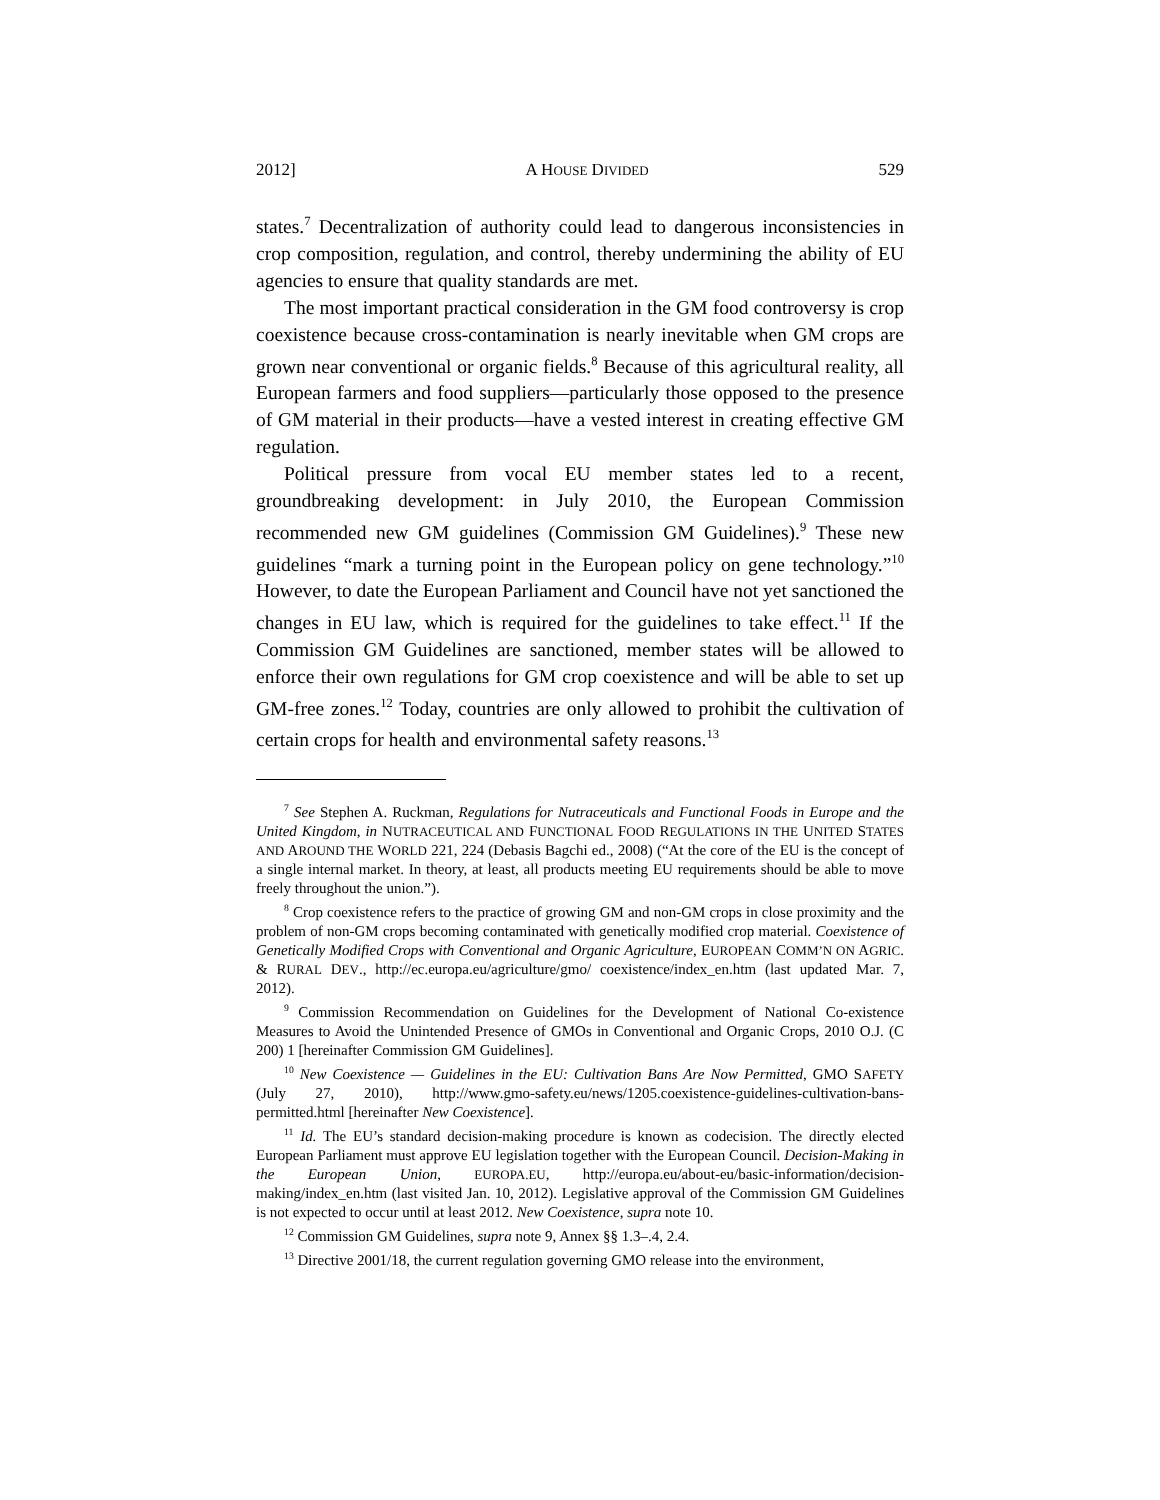2012] A HOUSE DIVIDED 529
states.<sup>7</sup> Decentralization of authority could lead to dangerous inconsistencies in crop composition, regulation, and control, thereby undermining the ability of EU agencies to ensure that quality standards are met.
The most important practical consideration in the GM food controversy is crop coexistence because cross-contamination is nearly inevitable when GM crops are grown near conventional or organic fields.<sup>8</sup> Because of this agricultural reality, all European farmers and food suppliers—particularly those opposed to the presence of GM material in their products—have a vested interest in creating effective GM regulation.
Political pressure from vocal EU member states led to a recent, groundbreaking development: in July 2010, the European Commission recommended new GM guidelines (Commission GM Guidelines).<sup>9</sup> These new guidelines “mark a turning point in the European policy on gene technology.”<sup>10</sup> However, to date the European Parliament and Council have not yet sanctioned the changes in EU law, which is required for the guidelines to take effect.<sup>11</sup> If the Commission GM Guidelines are sanctioned, member states will be allowed to enforce their own regulations for GM crop coexistence and will be able to set up GM-free zones.<sup>12</sup> Today, countries are only allowed to prohibit the cultivation of certain crops for health and environmental safety reasons.<sup>13</sup>
<sup>7</sup> See Stephen A. Ruckman, Regulations for Nutraceuticals and Functional Foods in Europe and the United Kingdom, in NUTRACEUTICAL AND FUNCTIONAL FOOD REGULATIONS IN THE UNITED STATES AND AROUND THE WORLD 221, 224 (Debasis Bagchi ed., 2008) (“At the core of the EU is the concept of a single internal market. In theory, at least, all products meeting EU requirements should be able to move freely throughout the union.”).
<sup>8</sup> Crop coexistence refers to the practice of growing GM and non-GM crops in close proximity and the problem of non-GM crops becoming contaminated with genetically modified crop material. Coexistence of Genetically Modified Crops with Conventional and Organic Agriculture, EUROPEAN COMM’N ON AGRIC. & RURAL DEV., http://ec.europa.eu/agriculture/gmo/ coexistence/index_en.htm (last updated Mar. 7, 2012).
<sup>9</sup> Commission Recommendation on Guidelines for the Development of National Co-existence Measures to Avoid the Unintended Presence of GMOs in Conventional and Organic Crops, 2010 O.J. (C 200) 1 [hereinafter Commission GM Guidelines].
<sup>10</sup> New Coexistence — Guidelines in the EU: Cultivation Bans Are Now Permitted, GMO SAFETY (July 27, 2010), http://www.gmo-safety.eu/news/1205.coexistence-guidelines-cultivation-bans-permitted.html [hereinafter New Coexistence].
<sup>11</sup> Id. The EU’s standard decision-making procedure is known as codecision. The directly elected European Parliament must approve EU legislation together with the European Council. Decision-Making in the European Union, EUROPA.EU, http://europa.eu/about-eu/basic-information/decision-making/index_en.htm (last visited Jan. 10, 2012). Legislative approval of the Commission GM Guidelines is not expected to occur until at least 2012. New Coexistence, supra note 10.
<sup>12</sup> Commission GM Guidelines, supra note 9, Annex §§ 1.3–.4, 2.4.
<sup>13</sup> Directive 2001/18, the current regulation governing GMO release into the environment,